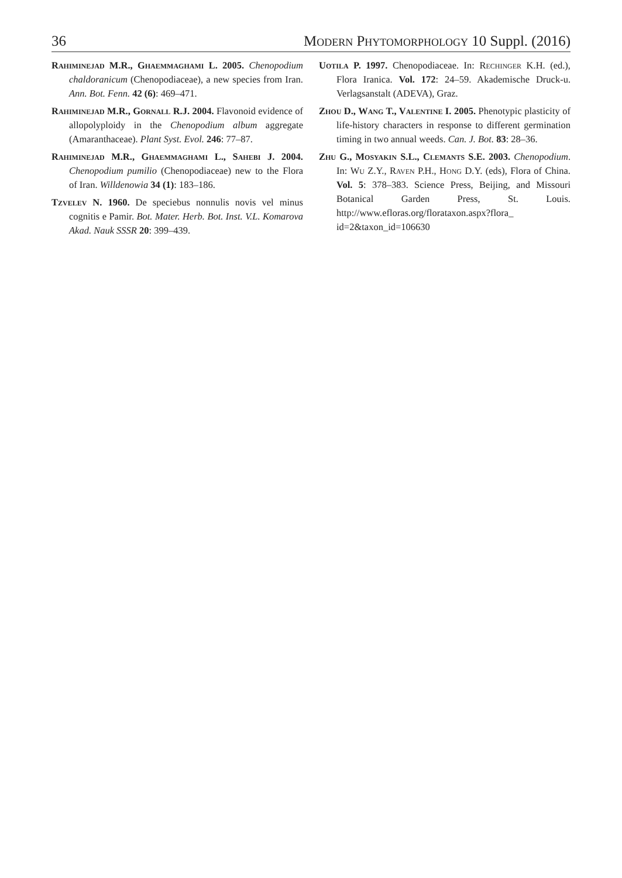36 Modern Phytomorphology 10 Suppl. (2016)
Rahiminejad M.R., Ghaemmaghami L. 2005. Chenopodium chaldoranicum (Chenopodiaceae), a new species from Iran. Ann. Bot. Fenn. 42 (6): 469–471.
Rahiminejad M.R., Gornall R.J. 2004. Flavonoid evidence of allopolyploidy in the Chenopodium album aggregate (Amaranthaceae). Plant Syst. Evol. 246: 77–87.
Rahiminejad M.R., Ghaemmaghami L., Sahebi J. 2004. Chenopodium pumilio (Chenopodiaceae) new to the Flora of Iran. Willdenowia 34 (1): 183–186.
Tzvelev N. 1960. De speciebus nonnulis novis vel minus cognitis e Pamir. Bot. Mater. Herb. Bot. Inst. V.L. Komarova Akad. Nauk SSSR 20: 399–439.
Uotila P. 1997. Chenopodiaceae. In: Rechinger K.H. (ed.), Flora Iranica. Vol. 172: 24–59. Akademische Druck-u. Verlagsanstalt (ADEVA), Graz.
Zhou D., Wang T., Valentine I. 2005. Phenotypic plasticity of life-history characters in response to different germination timing in two annual weeds. Can. J. Bot. 83: 28–36.
Zhu G., Mosyakin S.L., Clemants S.E. 2003. Chenopodium. In: Wu Z.Y., Raven P.H., Hong D.Y. (eds), Flora of China. Vol. 5: 378–383. Science Press, Beijing, and Missouri Botanical Garden Press, St. Louis. http://www.efloras.org/florataxon.aspx?flora_ id=2&taxon_id=106630